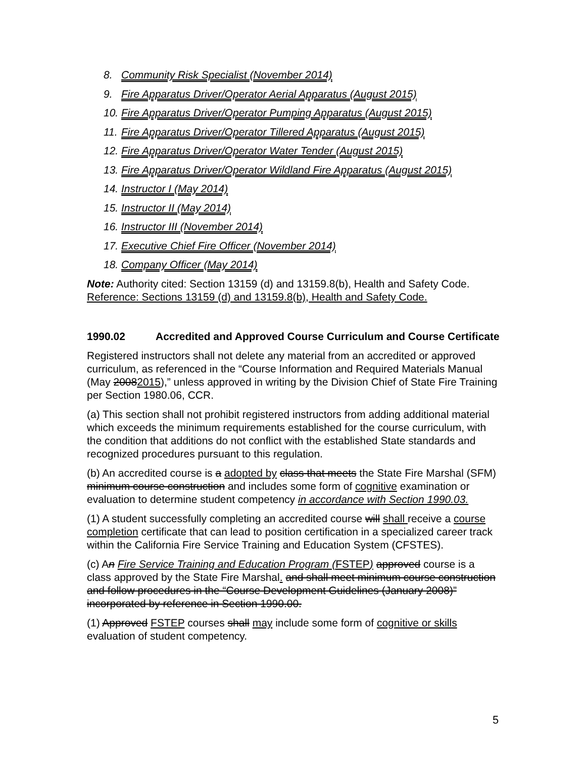8. Community Risk Specialist (November 2014)
9. Fire Apparatus Driver/Operator Aerial Apparatus (August 2015)
10. Fire Apparatus Driver/Operator Pumping Apparatus (August 2015)
11. Fire Apparatus Driver/Operator Tillered Apparatus (August 2015)
12. Fire Apparatus Driver/Operator Water Tender (August 2015)
13. Fire Apparatus Driver/Operator Wildland Fire Apparatus (August 2015)
14. Instructor I (May 2014)
15. Instructor II (May 2014)
16. Instructor III (November 2014)
17. Executive Chief Fire Officer (November 2014)
18. Company Officer (May 2014)
Note: Authority cited: Section 13159 (d) and 13159.8(b), Health and Safety Code. Reference: Sections 13159 (d) and 13159.8(b), Health and Safety Code.
1990.02 Accredited and Approved Course Curriculum and Course Certificate
Registered instructors shall not delete any material from an accredited or approved curriculum, as referenced in the “Course Information and Required Materials Manual (May 20082015),” unless approved in writing by the Division Chief of State Fire Training per Section 1980.06, CCR.
(a) This section shall not prohibit registered instructors from adding additional material which exceeds the minimum requirements established for the course curriculum, with the condition that additions do not conflict with the established State standards and recognized procedures pursuant to this regulation.
(b) An accredited course is a adopted by class that meets the State Fire Marshal (SFM) minimum course construction and includes some form of cognitive examination or evaluation to determine student competency in accordance with Section 1990.03.
(1) A student successfully completing an accredited course will shall receive a course completion certificate that can lead to position certification in a specialized career track within the California Fire Service Training and Education System (CFSTES).
(c) An Fire Service Training and Education Program (FSTEP) approved course is a class approved by the State Fire Marshal. and shall meet minimum course construction and follow procedures in the “Course Development Guidelines (January 2008)” incorporated by reference in Section 1990.00.
(1) Approved FSTEP courses shall may include some form of cognitive or skills evaluation of student competency.
5